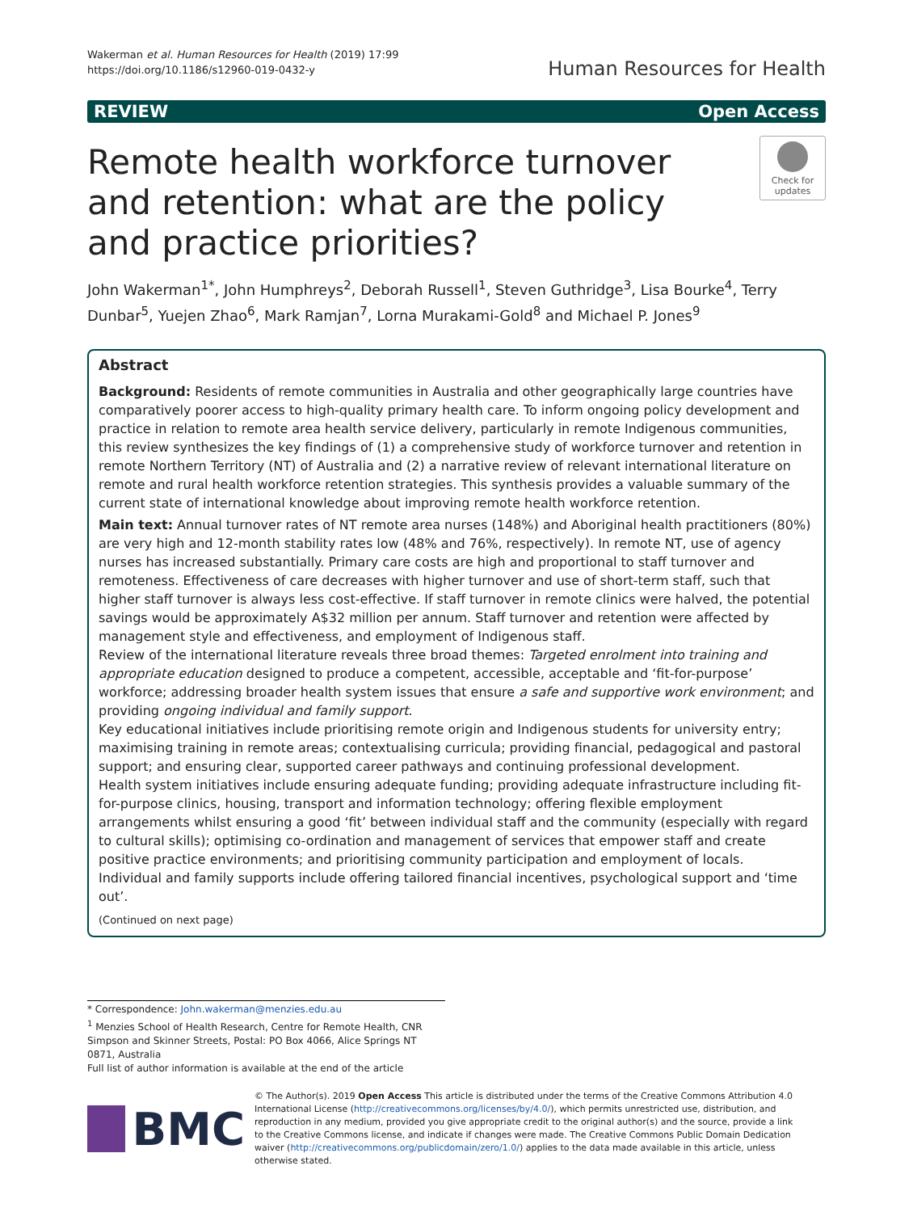Wakerman et al. Human Resources for Health (2019) 17:99
https://doi.org/10.1186/s12960-019-0432-y
Human Resources for Health
REVIEW Open Access
Remote health workforce turnover and retention: what are the policy and practice priorities?
Check for updates
John Wakerman<sup>1*</sup>, John Humphreys<sup>2</sup>, Deborah Russell<sup>1</sup>, Steven Guthridge<sup>3</sup>, Lisa Bourke<sup>4</sup>, Terry Dunbar<sup>5</sup>, Yuejen Zhao<sup>6</sup>, Mark Ramjan<sup>7</sup>, Lorna Murakami-Gold<sup>8</sup> and Michael P. Jones<sup>9</sup>
Abstract
Background: Residents of remote communities in Australia and other geographically large countries have comparatively poorer access to high-quality primary health care. To inform ongoing policy development and practice in relation to remote area health service delivery, particularly in remote Indigenous communities, this review synthesizes the key findings of (1) a comprehensive study of workforce turnover and retention in remote Northern Territory (NT) of Australia and (2) a narrative review of relevant international literature on remote and rural health workforce retention strategies. This synthesis provides a valuable summary of the current state of international knowledge about improving remote health workforce retention.
Main text: Annual turnover rates of NT remote area nurses (148%) and Aboriginal health practitioners (80%) are very high and 12-month stability rates low (48% and 76%, respectively). In remote NT, use of agency nurses has increased substantially. Primary care costs are high and proportional to staff turnover and remoteness. Effectiveness of care decreases with higher turnover and use of short-term staff, such that higher staff turnover is always less cost-effective. If staff turnover in remote clinics were halved, the potential savings would be approximately A$32 million per annum. Staff turnover and retention were affected by management style and effectiveness, and employment of Indigenous staff.
Review of the international literature reveals three broad themes: Targeted enrolment into training and appropriate education designed to produce a competent, accessible, acceptable and ‘fit-for-purpose’ workforce; addressing broader health system issues that ensure a safe and supportive work environment; and providing ongoing individual and family support.
Key educational initiatives include prioritising remote origin and Indigenous students for university entry; maximising training in remote areas; contextualising curricula; providing financial, pedagogical and pastoral support; and ensuring clear, supported career pathways and continuing professional development.
Health system initiatives include ensuring adequate funding; providing adequate infrastructure including fit-for-purpose clinics, housing, transport and information technology; offering flexible employment arrangements whilst ensuring a good ‘fit’ between individual staff and the community (especially with regard to cultural skills); optimising co-ordination and management of services that empower staff and create positive practice environments; and prioritising community participation and employment of locals.
Individual and family supports include offering tailored financial incentives, psychological support and ‘time out’.
(Continued on next page)
* Correspondence: John.wakerman@menzies.edu.au
<sup>1</sup> Menzies School of Health Research, Centre for Remote Health, CNR Simpson and Skinner Streets, Postal: PO Box 4066, Alice Springs NT 0871, Australia
Full list of author information is available at the end of the article
BMC
© The Author(s). 2019 Open Access This article is distributed under the terms of the Creative Commons Attribution 4.0 International License (http://creativecommons.org/licenses/by/4.0/), which permits unrestricted use, distribution, and reproduction in any medium, provided you give appropriate credit to the original author(s) and the source, provide a link to the Creative Commons license, and indicate if changes were made. The Creative Commons Public Domain Dedication waiver (http://creativecommons.org/publicdomain/zero/1.0/) applies to the data made available in this article, unless otherwise stated.